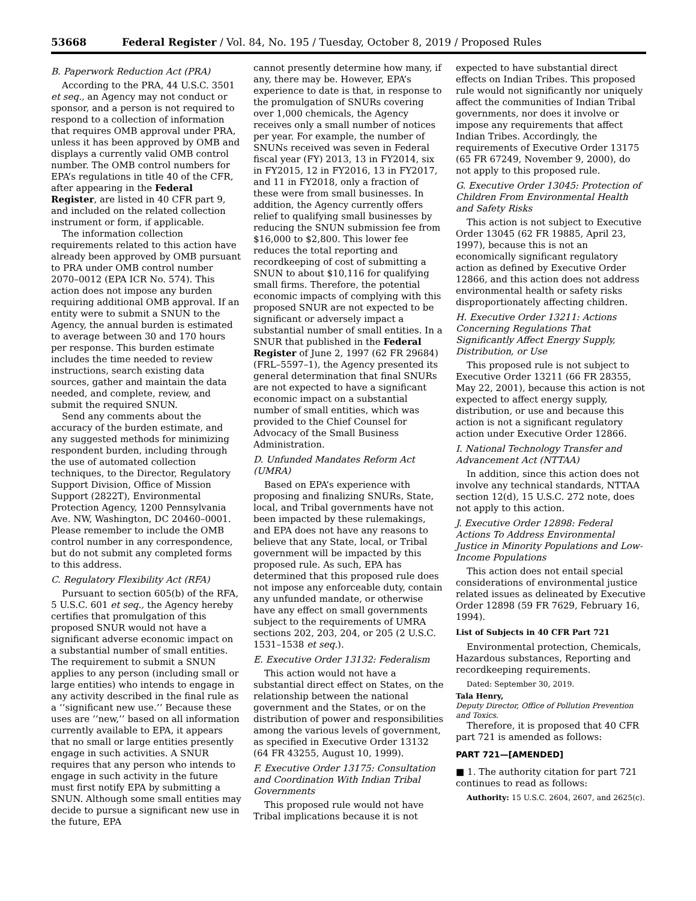53668 Federal Register / Vol. 84, No. 195 / Tuesday, October 8, 2019 / Proposed Rules
B. Paperwork Reduction Act (PRA)
According to the PRA, 44 U.S.C. 3501 et seq., an Agency may not conduct or sponsor, and a person is not required to respond to a collection of information that requires OMB approval under PRA, unless it has been approved by OMB and displays a currently valid OMB control number. The OMB control numbers for EPA’s regulations in title 40 of the CFR, after appearing in the Federal Register, are listed in 40 CFR part 9, and included on the related collection instrument or form, if applicable.
The information collection requirements related to this action have already been approved by OMB pursuant to PRA under OMB control number 2070–0012 (EPA ICR No. 574). This action does not impose any burden requiring additional OMB approval. If an entity were to submit a SNUN to the Agency, the annual burden is estimated to average between 30 and 170 hours per response. This burden estimate includes the time needed to review instructions, search existing data sources, gather and maintain the data needed, and complete, review, and submit the required SNUN.
Send any comments about the accuracy of the burden estimate, and any suggested methods for minimizing respondent burden, including through the use of automated collection techniques, to the Director, Regulatory Support Division, Office of Mission Support (2822T), Environmental Protection Agency, 1200 Pennsylvania Ave. NW, Washington, DC 20460–0001. Please remember to include the OMB control number in any correspondence, but do not submit any completed forms to this address.
C. Regulatory Flexibility Act (RFA)
Pursuant to section 605(b) of the RFA, 5 U.S.C. 601 et seq., the Agency hereby certifies that promulgation of this proposed SNUR would not have a significant adverse economic impact on a substantial number of small entities. The requirement to submit a SNUN applies to any person (including small or large entities) who intends to engage in any activity described in the final rule as a ‘‘significant new use.’’ Because these uses are ‘‘new,’’ based on all information currently available to EPA, it appears that no small or large entities presently engage in such activities. A SNUR requires that any person who intends to engage in such activity in the future must first notify EPA by submitting a SNUN. Although some small entities may decide to pursue a significant new use in the future, EPA
cannot presently determine how many, if any, there may be. However, EPA’s experience to date is that, in response to the promulgation of SNURs covering over 1,000 chemicals, the Agency receives only a small number of notices per year. For example, the number of SNUNs received was seven in Federal fiscal year (FY) 2013, 13 in FY2014, six in FY2015, 12 in FY2016, 13 in FY2017, and 11 in FY2018, only a fraction of these were from small businesses. In addition, the Agency currently offers relief to qualifying small businesses by reducing the SNUN submission fee from $16,000 to $2,800. This lower fee reduces the total reporting and recordkeeping of cost of submitting a SNUN to about $10,116 for qualifying small firms. Therefore, the potential economic impacts of complying with this proposed SNUR are not expected to be significant or adversely impact a substantial number of small entities. In a SNUR that published in the Federal Register of June 2, 1997 (62 FR 29684) (FRL–5597–1), the Agency presented its general determination that final SNURs are not expected to have a significant economic impact on a substantial number of small entities, which was provided to the Chief Counsel for Advocacy of the Small Business Administration.
D. Unfunded Mandates Reform Act (UMRA)
Based on EPA’s experience with proposing and finalizing SNURs, State, local, and Tribal governments have not been impacted by these rulemakings, and EPA does not have any reasons to believe that any State, local, or Tribal government will be impacted by this proposed rule. As such, EPA has determined that this proposed rule does not impose any enforceable duty, contain any unfunded mandate, or otherwise have any effect on small governments subject to the requirements of UMRA sections 202, 203, 204, or 205 (2 U.S.C. 1531–1538 et seq.).
E. Executive Order 13132: Federalism
This action would not have a substantial direct effect on States, on the relationship between the national government and the States, or on the distribution of power and responsibilities among the various levels of government, as specified in Executive Order 13132 (64 FR 43255, August 10, 1999).
F. Executive Order 13175: Consultation and Coordination With Indian Tribal Governments
This proposed rule would not have Tribal implications because it is not
expected to have substantial direct effects on Indian Tribes. This proposed rule would not significantly nor uniquely affect the communities of Indian Tribal governments, nor does it involve or impose any requirements that affect Indian Tribes. Accordingly, the requirements of Executive Order 13175 (65 FR 67249, November 9, 2000), do not apply to this proposed rule.
G. Executive Order 13045: Protection of Children From Environmental Health and Safety Risks
This action is not subject to Executive Order 13045 (62 FR 19885, April 23, 1997), because this is not an economically significant regulatory action as defined by Executive Order 12866, and this action does not address environmental health or safety risks disproportionately affecting children.
H. Executive Order 13211: Actions Concerning Regulations That Significantly Affect Energy Supply, Distribution, or Use
This proposed rule is not subject to Executive Order 13211 (66 FR 28355, May 22, 2001), because this action is not expected to affect energy supply, distribution, or use and because this action is not a significant regulatory action under Executive Order 12866.
I. National Technology Transfer and Advancement Act (NTTAA)
In addition, since this action does not involve any technical standards, NTTAA section 12(d), 15 U.S.C. 272 note, does not apply to this action.
J. Executive Order 12898: Federal Actions To Address Environmental Justice in Minority Populations and Low-Income Populations
This action does not entail special considerations of environmental justice related issues as delineated by Executive Order 12898 (59 FR 7629, February 16, 1994).
List of Subjects in 40 CFR Part 721
Environmental protection, Chemicals, Hazardous substances, Reporting and recordkeeping requirements.
Dated: September 30, 2019.
Tala Henry,
Deputy Director, Office of Pollution Prevention and Toxics.
Therefore, it is proposed that 40 CFR part 721 is amended as follows:
PART 721—[AMENDED]
■ 1. The authority citation for part 721 continues to read as follows:
Authority: 15 U.S.C. 2604, 2607, and 2625(c).